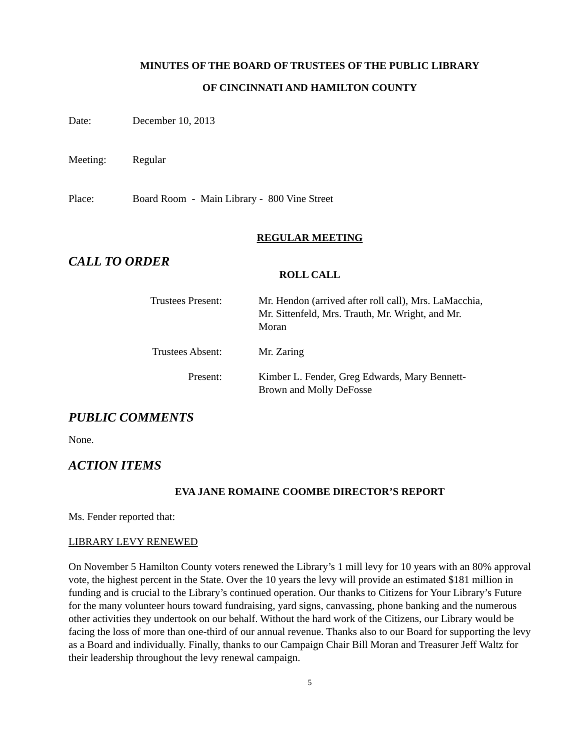MINUTES OF THE BOARD OF TRUSTEES OF THE PUBLIC LIBRARY
OF CINCINNATI AND HAMILTON COUNTY
Date: December 10, 2013
Meeting: Regular
Place: Board Room - Main Library - 800 Vine Street
REGULAR MEETING
CALL TO ORDER
ROLL CALL
Trustees Present: Mr. Hendon (arrived after roll call), Mrs. LaMacchia, Mr. Sittenfeld, Mrs. Trauth, Mr. Wright, and Mr. Moran
Trustees Absent: Mr. Zaring
Present: Kimber L. Fender, Greg Edwards, Mary Bennett-Brown and Molly DeFosse
PUBLIC COMMENTS
None.
ACTION ITEMS
EVA JANE ROMAINE COOMBE DIRECTOR’S REPORT
Ms. Fender reported that:
LIBRARY LEVY RENEWED
On November 5 Hamilton County voters renewed the Library’s 1 mill levy for 10 years with an 80% approval vote, the highest percent in the State. Over the 10 years the levy will provide an estimated $181 million in funding and is crucial to the Library’s continued operation. Our thanks to Citizens for Your Library’s Future for the many volunteer hours toward fundraising, yard signs, canvassing, phone banking and the numerous other activities they undertook on our behalf. Without the hard work of the Citizens, our Library would be facing the loss of more than one-third of our annual revenue. Thanks also to our Board for supporting the levy as a Board and individually. Finally, thanks to our Campaign Chair Bill Moran and Treasurer Jeff Waltz for their leadership throughout the levy renewal campaign.
5